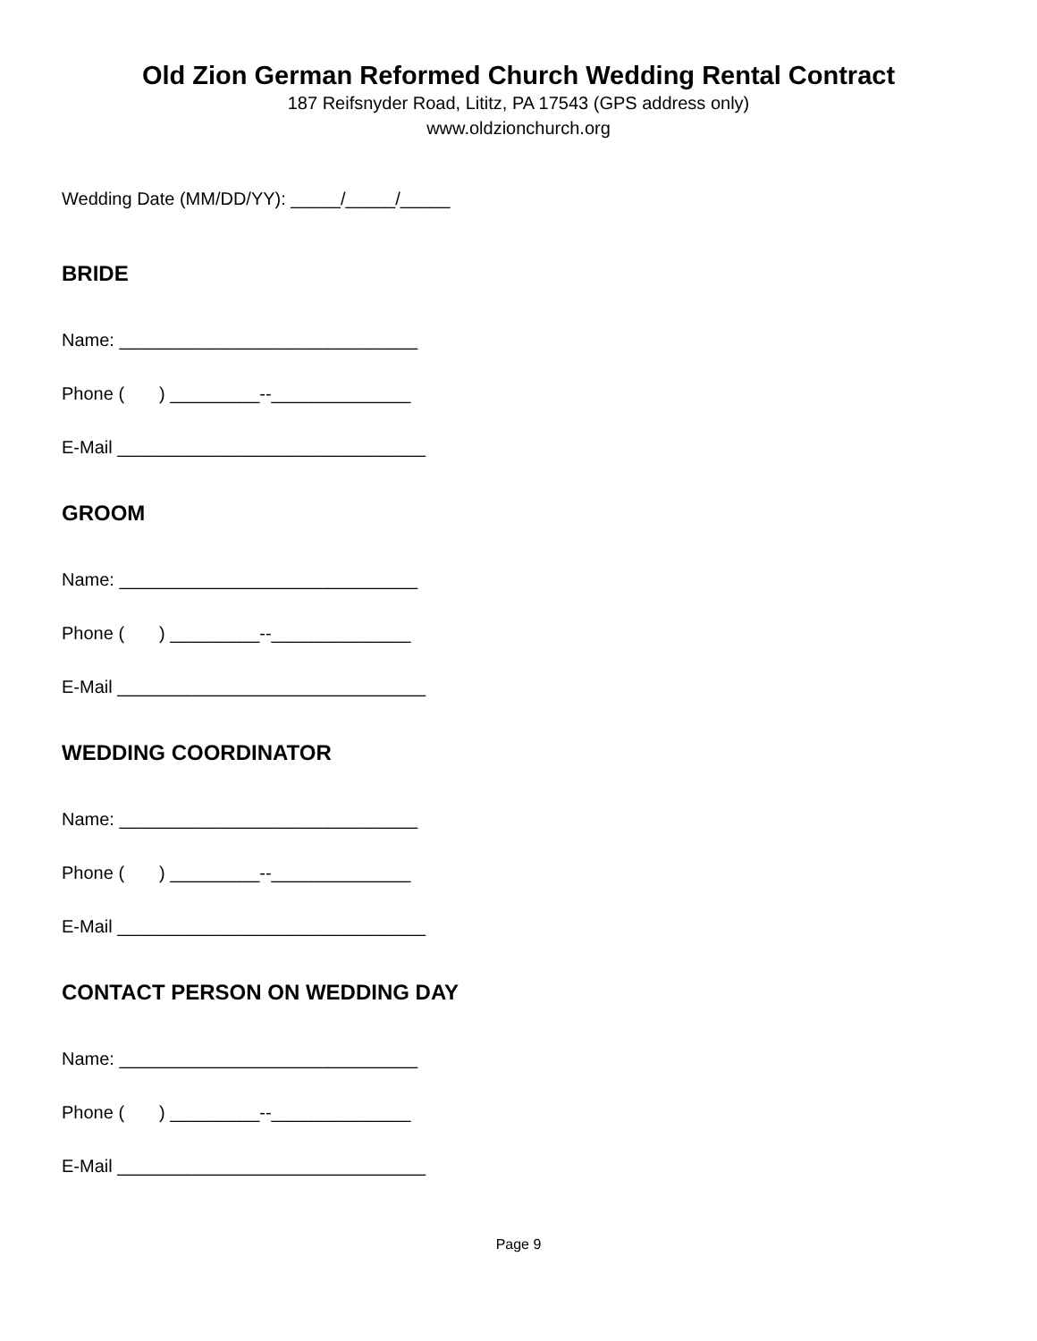Old Zion German Reformed Church Wedding Rental Contract
187 Reifsnyder Road, Lititz, PA 17543 (GPS address only)
www.oldzionchurch.org
Wedding Date (MM/DD/YY): _____/_____/_____
BRIDE
Name: ______________________________
Phone ( ) _________--______________
E-Mail _______________________________
GROOM
Name: ______________________________
Phone ( ) _________--______________
E-Mail _______________________________
WEDDING COORDINATOR
Name: ______________________________
Phone ( ) _________--______________
E-Mail _______________________________
CONTACT PERSON ON WEDDING DAY
Name: ______________________________
Phone ( ) _________--______________
E-Mail _______________________________
Page 9